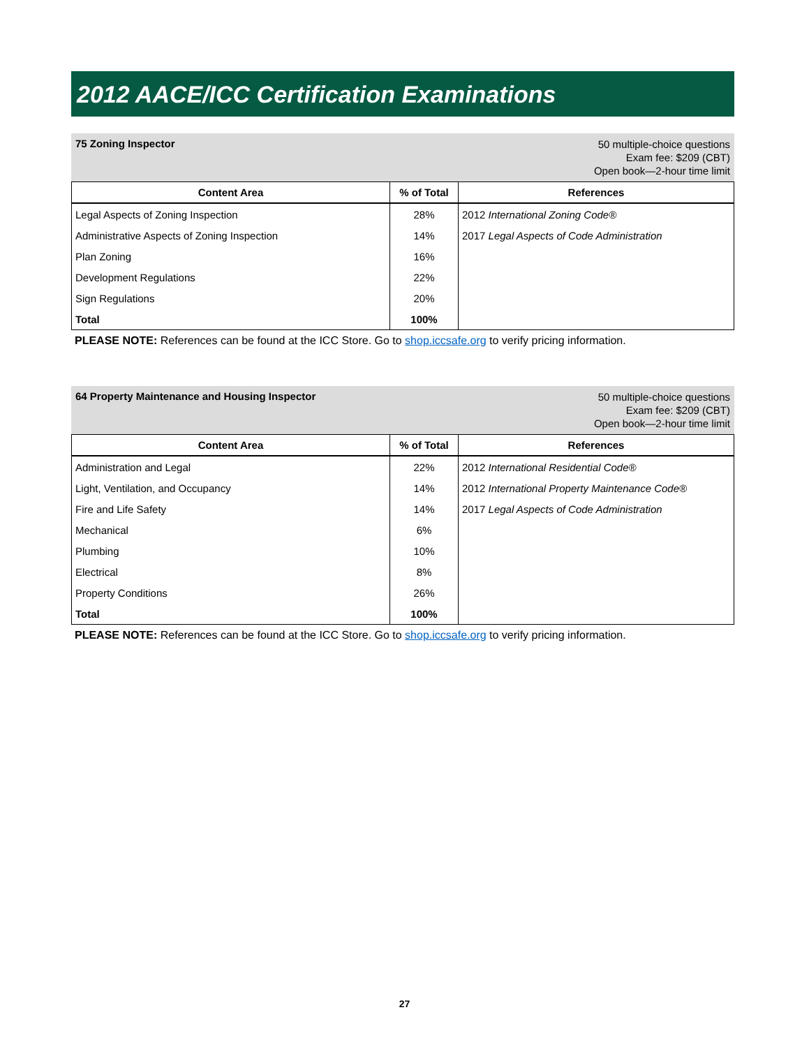2012 AACE/ICC Certification Examinations
75 Zoning Inspector
50 multiple-choice questions
Exam fee: $209 (CBT)
Open book—2-hour time limit
| Content Area | % of Total | References |
| --- | --- | --- |
| Legal Aspects of Zoning Inspection | 28% | 2012 International Zoning Code® |
| Administrative Aspects of Zoning Inspection | 14% | 2017 Legal Aspects of Code Administration |
| Plan Zoning | 16% | |
| Development Regulations | 22% | |
| Sign Regulations | 20% | |
| Total | 100% | |
PLEASE NOTE: References can be found at the ICC Store. Go to shop.iccsafe.org to verify pricing information.
64 Property Maintenance and Housing Inspector
50 multiple-choice questions
Exam fee: $209 (CBT)
Open book—2-hour time limit
| Content Area | % of Total | References |
| --- | --- | --- |
| Administration and Legal | 22% | 2012 International Residential Code® |
| Light, Ventilation, and Occupancy | 14% | 2012 International Property Maintenance Code® |
| Fire and Life Safety | 14% | 2017 Legal Aspects of Code Administration |
| Mechanical | 6% | |
| Plumbing | 10% | |
| Electrical | 8% | |
| Property Conditions | 26% | |
| Total | 100% | |
PLEASE NOTE: References can be found at the ICC Store. Go to shop.iccsafe.org to verify pricing information.
27